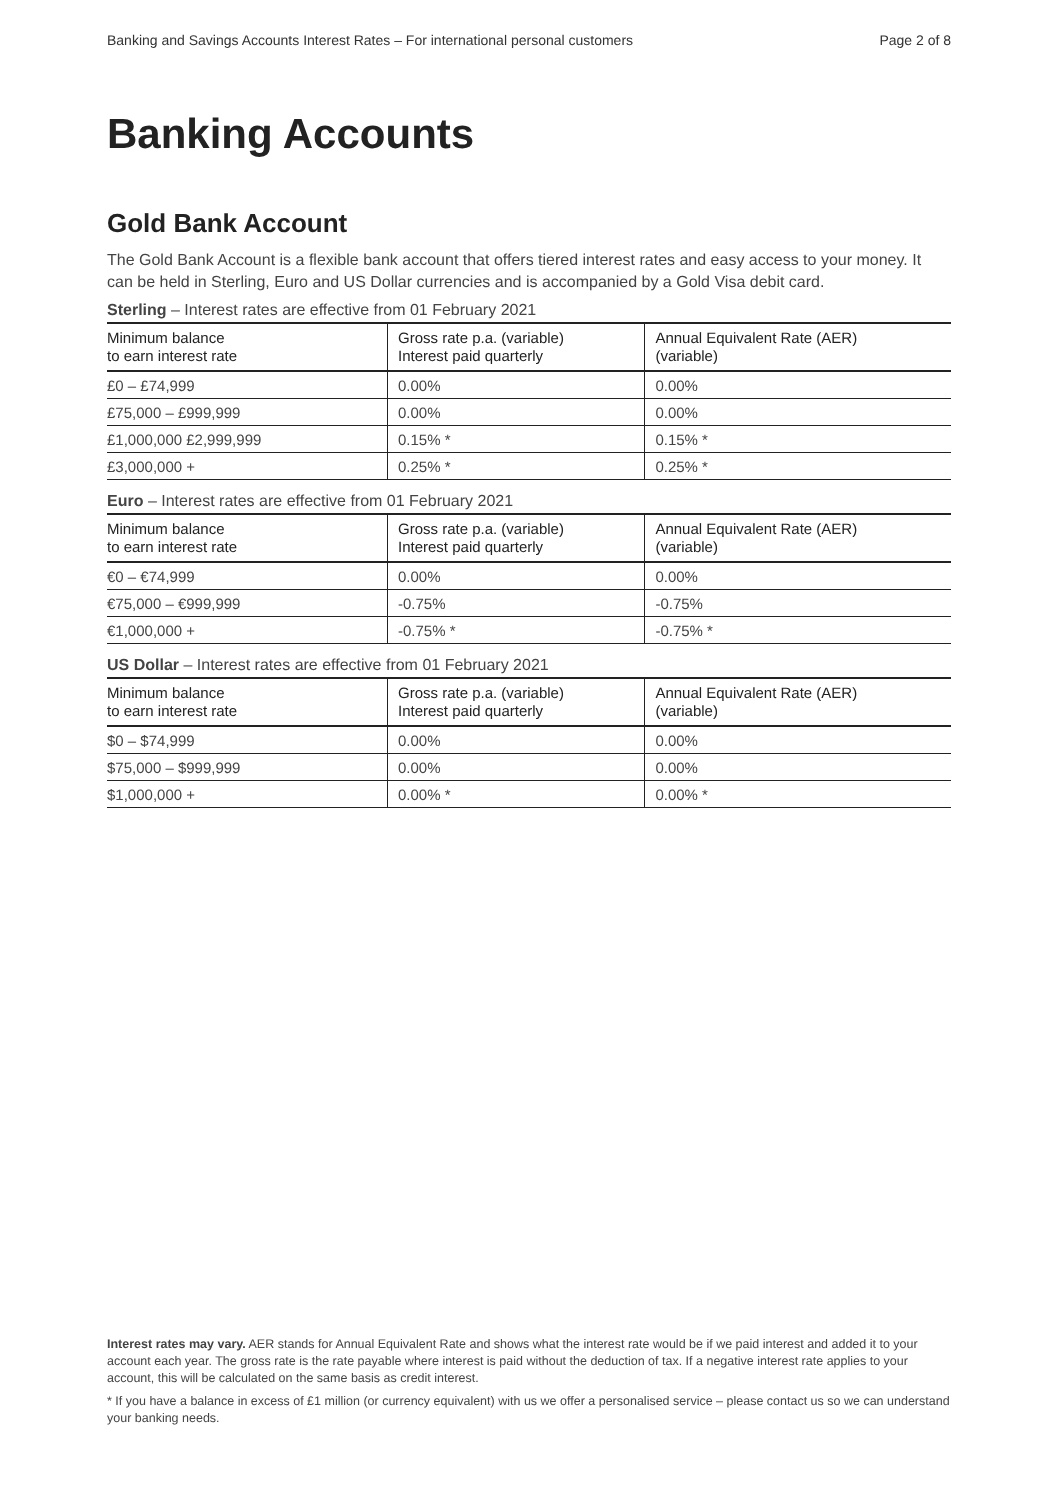Banking and Savings Accounts Interest Rates – For international personal customers Page 2 of 8
Banking Accounts
Gold Bank Account
The Gold Bank Account is a flexible bank account that offers tiered interest rates and easy access to your money. It can be held in Sterling, Euro and US Dollar currencies and is accompanied by a Gold Visa debit card.
Sterling – Interest rates are effective from 01 February 2021
| Minimum balance to earn interest rate | Gross rate p.a. (variable) Interest paid quarterly | Annual Equivalent Rate (AER) (variable) |
| --- | --- | --- |
| £0 – £74,999 | 0.00% | 0.00% |
| £75,000 – £999,999 | 0.00% | 0.00% |
| £1,000,000 £2,999,999 | 0.15% * | 0.15% * |
| £3,000,000 + | 0.25% * | 0.25% * |
Euro – Interest rates are effective from 01 February 2021
| Minimum balance to earn interest rate | Gross rate p.a. (variable) Interest paid quarterly | Annual Equivalent Rate (AER) (variable) |
| --- | --- | --- |
| €0 – €74,999 | 0.00% | 0.00% |
| €75,000 – €999,999 | -0.75% | -0.75% |
| €1,000,000 + | -0.75% * | -0.75% * |
US Dollar – Interest rates are effective from 01 February 2021
| Minimum balance to earn interest rate | Gross rate p.a. (variable) Interest paid quarterly | Annual Equivalent Rate (AER) (variable) |
| --- | --- | --- |
| $0 – $74,999 | 0.00% | 0.00% |
| $75,000 – $999,999 | 0.00% | 0.00% |
| $1,000,000 + | 0.00% * | 0.00% * |
Interest rates may vary. AER stands for Annual Equivalent Rate and shows what the interest rate would be if we paid interest and added it to your account each year. The gross rate is the rate payable where interest is paid without the deduction of tax. If a negative interest rate applies to your account, this will be calculated on the same basis as credit interest.
* If you have a balance in excess of £1 million (or currency equivalent) with us we offer a personalised service – please contact us so we can understand your banking needs.